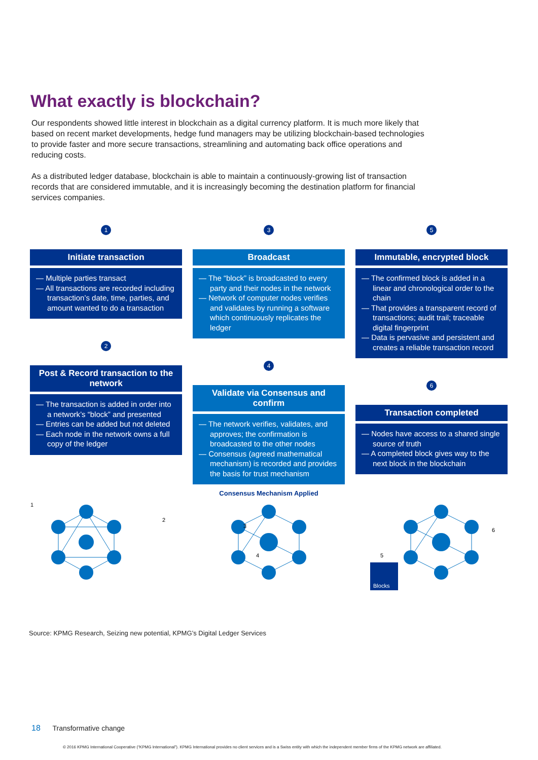What exactly is blockchain?
Our respondents showed little interest in blockchain as a digital currency platform. It is much more likely that based on recent market developments, hedge fund managers may be utilizing blockchain-based technologies to provide faster and more secure transactions, streamlining and automating back office operations and reducing costs.
As a distributed ledger database, blockchain is able to maintain a continuously-growing list of transaction records that are considered immutable, and it is increasingly becoming the destination platform for financial services companies.
1
Initiate transaction
— Multiple parties transact
— All transactions are recorded including transaction’s date, time, parties, and amount wanted to do a transaction
2
Post & Record transaction to the network
— The transaction is added in order into a network’s “block” and presented
— Entries can be added but not deleted
— Each node in the network owns a full copy of the ledger
3
Broadcast
— The “block” is broadcasted to every party and their nodes in the network
— Network of computer nodes verifies and validates by running a software which continuously replicates the ledger
4
Validate via Consensus and confirm
— The network verifies, validates, and approves; the confirmation is broadcasted to the other nodes
— Consensus (agreed mathematical mechanism) is recorded and provides the basis for trust mechanism
Consensus Mechanism Applied
5
Immutable, encrypted block
— The confirmed block is added in a linear and chronological order to the chain
— That provides a transparent record of transactions; audit trail; traceable digital fingerprint
— Data is pervasive and persistent and creates a reliable transaction record
6
Transaction completed
— Nodes have access to a shared single source of truth
— A completed block gives way to the next block in the blockchain
1
2
3
4
Blocks
5
6
Source: KPMG Research, Seizing new potential, KPMG’s Digital Ledger Services
18 Transformative change
© 2016 KPMG International Cooperative (“KPMG International”). KPMG International provides no client services and is a Swiss entity with which the independent member firms of the KPMG network are affiliated.